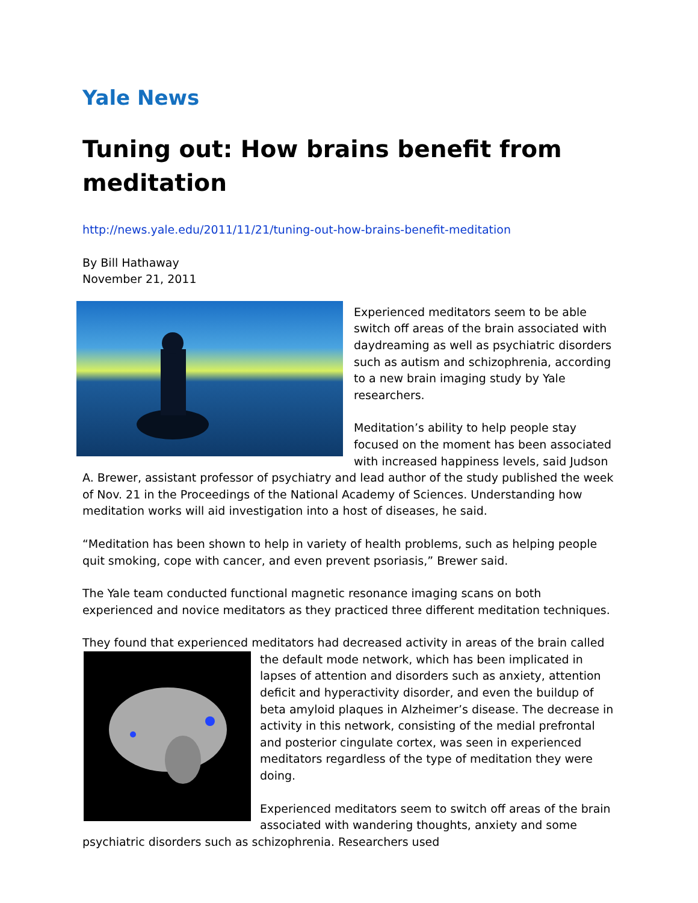Yale News
Tuning out: How brains benefit from meditation
http://news.yale.edu/2011/11/21/tuning-out-how-brains-benefit-meditation
By Bill Hathaway
November 21, 2011
Experienced meditators seem to be able switch off areas of the brain associated with daydreaming as well as psychiatric disorders such as autism and schizophrenia, according to a new brain imaging study by Yale researchers.
Meditation’s ability to help people stay focused on the moment has been associated with increased happiness levels, said Judson A. Brewer, assistant professor of psychiatry and lead author of the study published the week of Nov. 21 in the Proceedings of the National Academy of Sciences. Understanding how meditation works will aid investigation into a host of diseases, he said.
“Meditation has been shown to help in variety of health problems, such as helping people quit smoking, cope with cancer, and even prevent psoriasis,” Brewer said.
The Yale team conducted functional magnetic resonance imaging scans on both experienced and novice meditators as they practiced three different meditation techniques.
They found that experienced meditators had decreased activity in areas of the brain called the default mode network, which has been implicated in lapses of attention and disorders such as anxiety, attention deficit and hyperactivity disorder, and even the buildup of beta amyloid plaques in Alzheimer’s disease. The decrease in activity in this network, consisting of the medial prefrontal and posterior cingulate cortex, was seen in experienced meditators regardless of the type of meditation they were doing.
Experienced meditators seem to switch off areas of the brain associated with wandering thoughts, anxiety and some psychiatric disorders such as schizophrenia. Researchers used